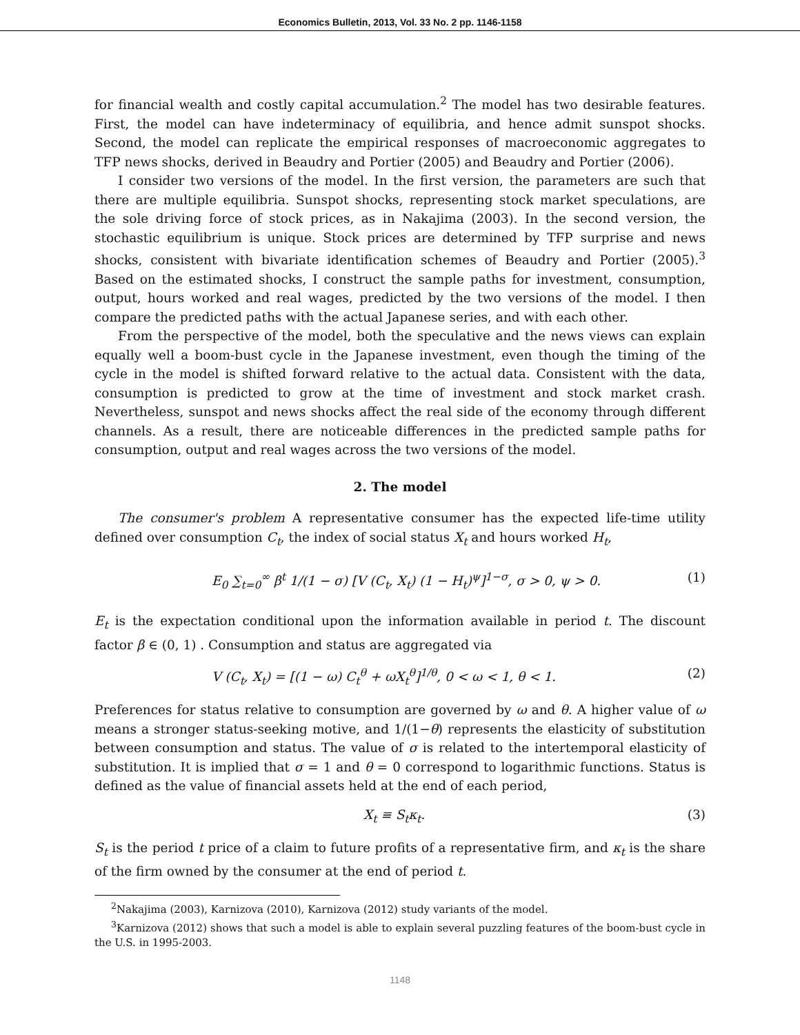Economics Bulletin, 2013, Vol. 33 No. 2 pp. 1146-1158
for financial wealth and costly capital accumulation.<sup>2</sup> The model has two desirable features. First, the model can have indeterminacy of equilibria, and hence admit sunspot shocks. Second, the model can replicate the empirical responses of macroeconomic aggregates to TFP news shocks, derived in Beaudry and Portier (2005) and Beaudry and Portier (2006).
I consider two versions of the model. In the first version, the parameters are such that there are multiple equilibria. Sunspot shocks, representing stock market speculations, are the sole driving force of stock prices, as in Nakajima (2003). In the second version, the stochastic equilibrium is unique. Stock prices are determined by TFP surprise and news shocks, consistent with bivariate identification schemes of Beaudry and Portier (2005).<sup>3</sup> Based on the estimated shocks, I construct the sample paths for investment, consumption, output, hours worked and real wages, predicted by the two versions of the model. I then compare the predicted paths with the actual Japanese series, and with each other.
From the perspective of the model, both the speculative and the news views can explain equally well a boom-bust cycle in the Japanese investment, even though the timing of the cycle in the model is shifted forward relative to the actual data. Consistent with the data, consumption is predicted to grow at the time of investment and stock market crash. Nevertheless, sunspot and news shocks affect the real side of the economy through different channels. As a result, there are noticeable differences in the predicted sample paths for consumption, output and real wages across the two versions of the model.
2. The model
The consumer's problem A representative consumer has the expected life-time utility defined over consumption C<sub>t</sub>, the index of social status X<sub>t</sub> and hours worked H<sub>t</sub>,
E<sub>0</sub> ∑<sub>t=0</sub><sup>∞</sup> β<sup>t</sup> 1/(1 − σ) [V (C<sub>t</sub>, X<sub>t</sub>) (1 − H<sub>t</sub>)<sup>ψ</sup>]<sup>1−σ</sup>, σ > 0, ψ > 0. (1)
E<sub>t</sub> is the expectation conditional upon the information available in period t. The discount factor β ∈ (0, 1) . Consumption and status are aggregated via
V (C<sub>t</sub>, X<sub>t</sub>) = [(1 − ω) C<sub>t</sub><sup>θ</sup> + ωX<sub>t</sub><sup>θ</sup>]<sup>1/θ</sup>, 0 < ω < 1, θ < 1. (2)
Preferences for status relative to consumption are governed by ω and θ. A higher value of ω means a stronger status-seeking motive, and 1/(1−θ) represents the elasticity of substitution between consumption and status. The value of σ is related to the intertemporal elasticity of substitution. It is implied that σ = 1 and θ = 0 correspond to logarithmic functions. Status is defined as the value of financial assets held at the end of each period,
X<sub>t</sub> ≡ S<sub>t</sub>κ<sub>t</sub>. (3)
S<sub>t</sub> is the period t price of a claim to future profits of a representative firm, and κ<sub>t</sub> is the share of the firm owned by the consumer at the end of period t.
<sup>2</sup> Nakajima (2003), Karnizova (2010), Karnizova (2012) study variants of the model.
<sup>3</sup> Karnizova (2012) shows that such a model is able to explain several puzzling features of the boom-bust cycle in the U.S. in 1995-2003.
1148